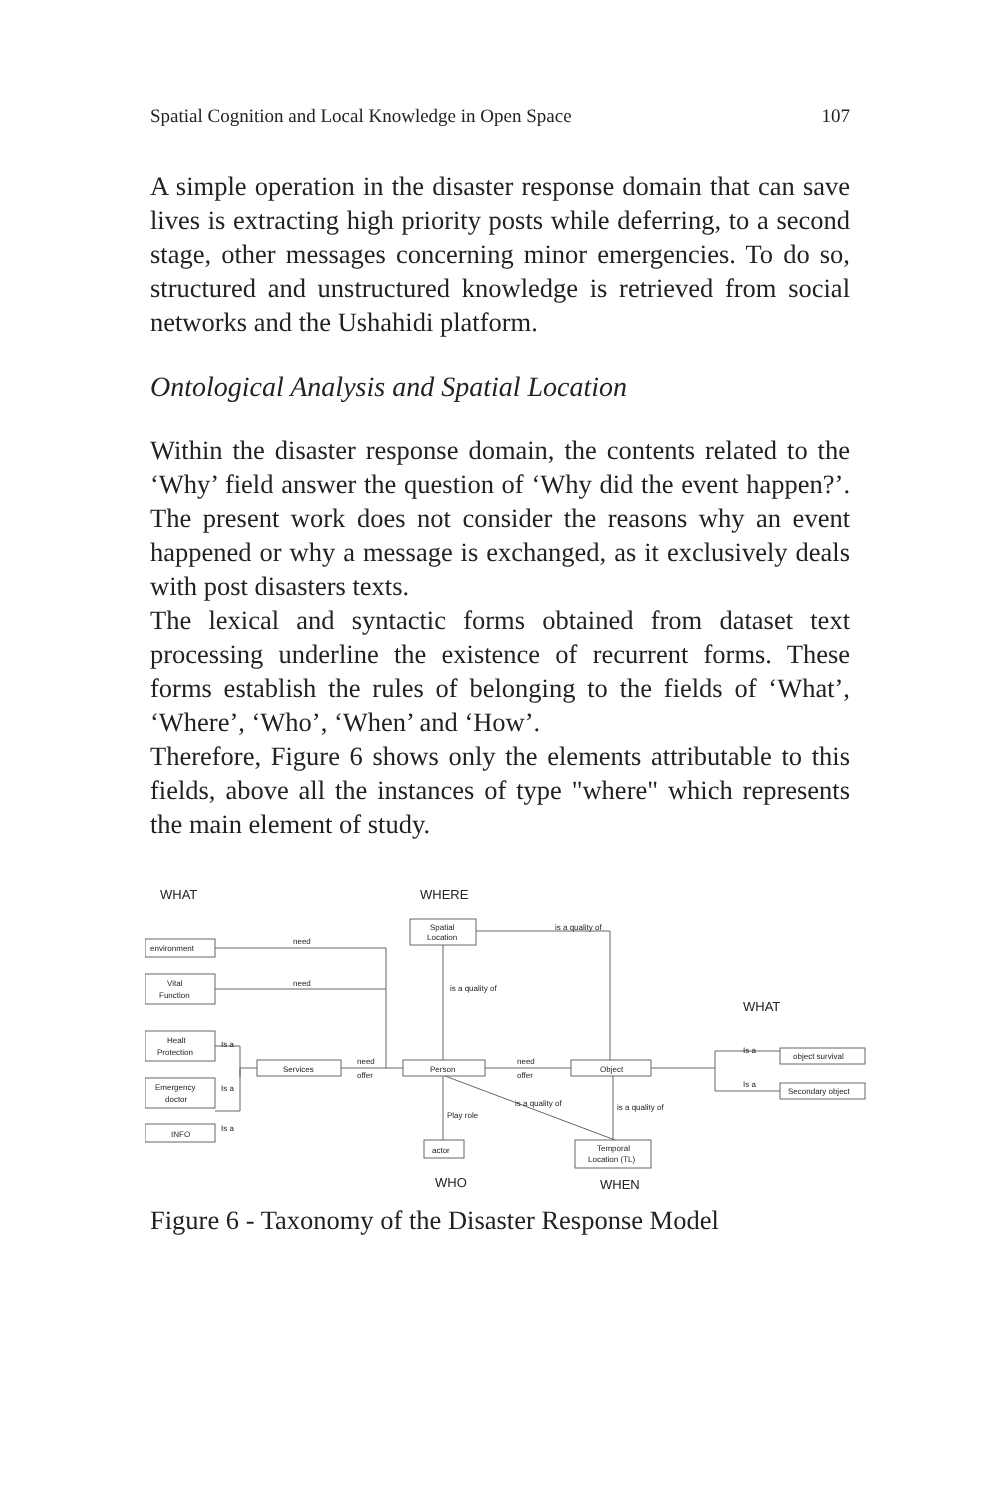Spatial Cognition and Local Knowledge in Open Space 107
A simple operation in the disaster response domain that can save lives is extracting high priority posts while deferring, to a second stage, other messages concerning minor emergencies. To do so, structured and unstructured knowledge is retrieved from social networks and the Ushahidi platform.
Ontological Analysis and Spatial Location
Within the disaster response domain, the contents related to the ‘Why’ field answer the question of ‘Why did the event happen?’. The present work does not consider the reasons why an event happened or why a message is exchanged, as it exclusively deals with post disasters texts.
The lexical and syntactic forms obtained from dataset text processing underline the existence of recurrent forms. These forms establish the rules of belonging to the fields of ‘What’, ‘Where’, ‘Who’, ‘When’ and ‘How’.
Therefore, Figure 6 shows only the elements attributable to this fields, above all the instances of type "where" which represents the main element of study.
WHAT
WHERE
WHAT
WHO
WHEN
Spatial
Location
environment
Vital
Function
Healt
Protection
Emergency
doctor
INFO
Services
Person
Object
object survival
Secondary object
actor
Temporal
Location (TL)
need
need
is a quality of
is a quality of
Is a
Is a
Is a
need
offer
need
offer
Is a
Is a
is a quality of
is a quality of
Play role
Figure 6 - Taxonomy of the Disaster Response Model